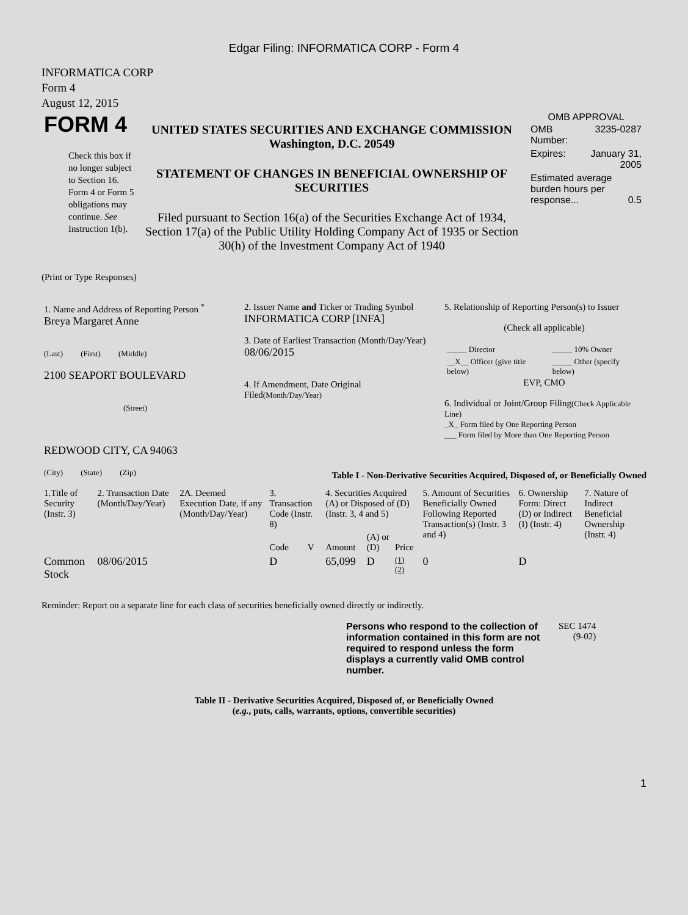Edgar Filing: INFORMATICA CORP - Form 4
INFORMATICA CORP
Form 4
August 12, 2015
| FORM 4 Check this box if no longer subject to Section 16. Form 4 or Form 5 obligations may continue. See Instruction 1(b). | UNITED STATES SECURITIES AND EXCHANGE COMMISSION Washington, D.C. 20549 STATEMENT OF CHANGES IN BENEFICIAL OWNERSHIP OF SECURITIES Filed pursuant to Section 16(a) of the Securities Exchange Act of 1934, Section 17(a) of the Public Utility Holding Company Act of 1935 or Section 30(h) of the Investment Company Act of 1940 | OMB APPROVAL / OMB Number: / 3235-0287 / / Expires: / January 31, 2005 / / Estimated average burden hours per response... 0.5 / / |
(Print or Type Responses)
| 1. Name and Address of Reporting Person <sup>*</sup> Breya Margaret Anne (Last) (First) (Middle) 2100 SEAPORT BOULEVARD (Street) REDWOOD CITY, CA 94063 (City) (State) (Zip) | 2. Issuer Name and Ticker or Trading Symbol INFORMATICA CORP [INFA] 3. Date of Earliest Transaction (Month/Day/Year) 08/06/2015 4. If Amendment, Date Original Filed (Month/Day/Year) | 5. Relationship of Reporting Person(s) to Issuer (Check all applicable) / _____ Director / _____ 10% Owner / / __X__ Officer (give title below) / _____ Other (specify below) / EVP, CMO 6. Individual or Joint/Group Filing (Check Applicable Line) _X_ Form filed by One Reporting Person ___ Form filed by More than One Reporting Person |
Table I - Non-Derivative Securities Acquired, Disposed of, or Beneficially Owned
| 1.Title of Security (Instr. 3) | 2. Transaction Date (Month/Day/Year) | 2A. Deemed Execution Date, if any (Month/Day/Year) | 3. Transaction Code (Instr. 8) | | 4. Securities Acquired (A) or Disposed of (D) (Instr. 3, 4 and 5) | | | 5. Amount of Securities Beneficially Owned Following Reported Transaction(s) (Instr. 3 and 4) | 6. Ownership Form: Direct (D) or Indirect (I) (Instr. 4) | 7. Nature of Indirect Beneficial Ownership (Instr. 4) |
| --- | --- | --- | --- | --- | --- | --- | --- | --- | --- | --- |
| | | | Code | V | Amount | (A) or (D) | Price | | | |
| Common Stock | 08/06/2015 | | D | | 65,099 | D | (1) (2) | 0 | D | |
Reminder: Report on a separate line for each class of securities beneficially owned directly or indirectly.
| Persons who respond to the collection of information contained in this form are not required to respond unless the form displays a currently valid OMB control number. | SEC 1474 (9-02) |
Table II - Derivative Securities Acquired, Disposed of, or Beneficially Owned
(e.g., puts, calls, warrants, options, convertible securities)
1